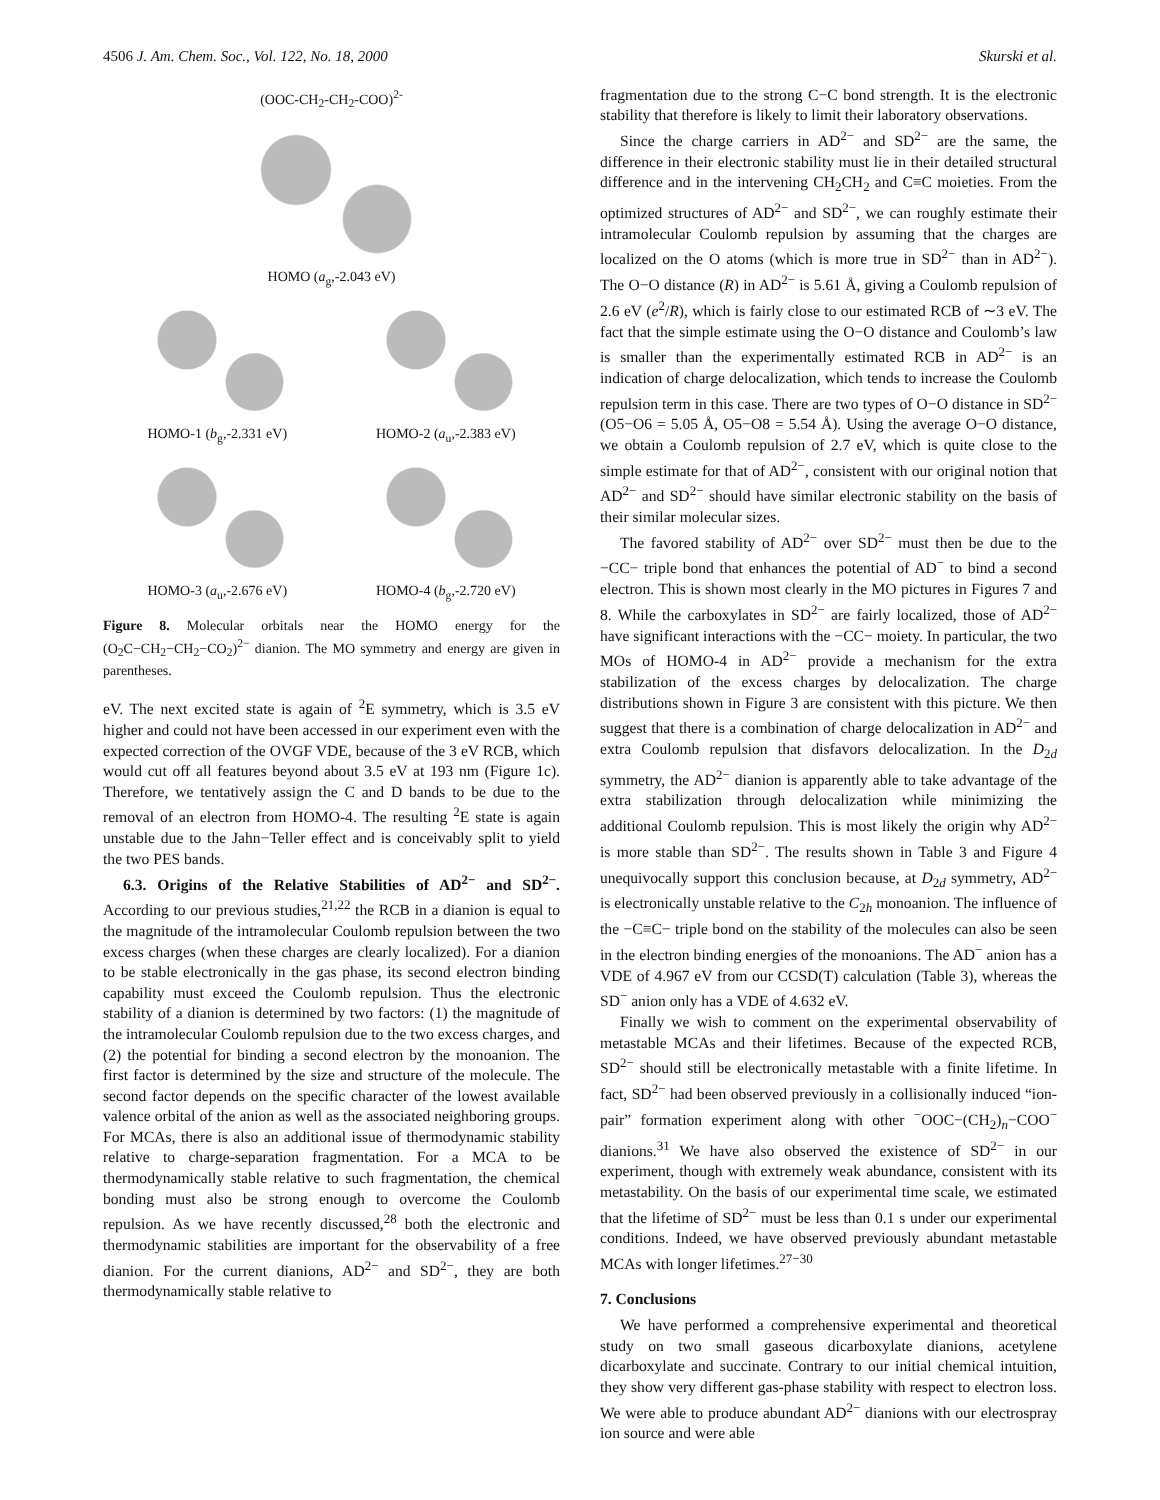4506 J. Am. Chem. Soc., Vol. 122, No. 18, 2000 Skurski et al.
(OOC-CH<sub>2</sub>-CH<sub>2</sub>-COO)<sup>2-</sup>
HOMO (a<sub>g</sub>,-2.043 eV)
HOMO-1 (b<sub>g</sub>,-2.331 eV) HOMO-2 (a<sub>u</sub>,-2.383 eV)
HOMO-3 (a<sub>u</sub>,-2.676 eV) HOMO-4 (b<sub>g</sub>,-2.720 eV)
Figure 8. Molecular orbitals near the HOMO energy for the (O<sub>2</sub>C−CH<sub>2</sub>−CH<sub>2</sub>−CO<sub>2</sub>)<sup>2−</sup> dianion. The MO symmetry and energy are given in parentheses.
eV. The next excited state is again of <sup>2</sup>E symmetry, which is 3.5 eV higher and could not have been accessed in our experiment even with the expected correction of the OVGF VDE, because of the 3 eV RCB, which would cut off all features beyond about 3.5 eV at 193 nm (Figure 1c). Therefore, we tentatively assign the C and D bands to be due to the removal of an electron from HOMO-4. The resulting <sup>2</sup>E state is again unstable due to the Jahn−Teller effect and is conceivably split to yield the two PES bands.
6.3. Origins of the Relative Stabilities of AD<sup>2−</sup> and SD<sup>2−</sup>. According to our previous studies,<sup>21,22</sup> the RCB in a dianion is equal to the magnitude of the intramolecular Coulomb repulsion between the two excess charges (when these charges are clearly localized). For a dianion to be stable electronically in the gas phase, its second electron binding capability must exceed the Coulomb repulsion. Thus the electronic stability of a dianion is determined by two factors: (1) the magnitude of the intramolecular Coulomb repulsion due to the two excess charges, and (2) the potential for binding a second electron by the monoanion. The first factor is determined by the size and structure of the molecule. The second factor depends on the specific character of the lowest available valence orbital of the anion as well as the associated neighboring groups. For MCAs, there is also an additional issue of thermodynamic stability relative to charge-separation fragmentation. For a MCA to be thermodynamically stable relative to such fragmentation, the chemical bonding must also be strong enough to overcome the Coulomb repulsion. As we have recently discussed,<sup>28</sup> both the electronic and thermodynamic stabilities are important for the observability of a free dianion. For the current dianions, AD<sup>2−</sup> and SD<sup>2−</sup>, they are both thermodynamically stable relative to
fragmentation due to the strong C−C bond strength. It is the electronic stability that therefore is likely to limit their laboratory observations.
Since the charge carriers in AD<sup>2−</sup> and SD<sup>2−</sup> are the same, the difference in their electronic stability must lie in their detailed structural difference and in the intervening CH<sub>2</sub>CH<sub>2</sub> and C≡C moieties. From the optimized structures of AD<sup>2−</sup> and SD<sup>2−</sup>, we can roughly estimate their intramolecular Coulomb repulsion by assuming that the charges are localized on the O atoms (which is more true in SD<sup>2−</sup> than in AD<sup>2−</sup>). The O−O distance (R) in AD<sup>2−</sup> is 5.61 Å, giving a Coulomb repulsion of 2.6 eV (e<sup>2</sup>/R), which is fairly close to our estimated RCB of ∼3 eV. The fact that the simple estimate using the O−O distance and Coulomb’s law is smaller than the experimentally estimated RCB in AD<sup>2−</sup> is an indication of charge delocalization, which tends to increase the Coulomb repulsion term in this case. There are two types of O−O distance in SD<sup>2−</sup> (O5−O6 = 5.05 Å, O5−O8 = 5.54 Å). Using the average O−O distance, we obtain a Coulomb repulsion of 2.7 eV, which is quite close to the simple estimate for that of AD<sup>2−</sup>, consistent with our original notion that AD<sup>2−</sup> and SD<sup>2−</sup> should have similar electronic stability on the basis of their similar molecular sizes.
The favored stability of AD<sup>2−</sup> over SD<sup>2−</sup> must then be due to the −CC− triple bond that enhances the potential of AD<sup>−</sup> to bind a second electron. This is shown most clearly in the MO pictures in Figures 7 and 8. While the carboxylates in SD<sup>2−</sup> are fairly localized, those of AD<sup>2−</sup> have significant interactions with the −CC− moiety. In particular, the two MOs of HOMO-4 in AD<sup>2−</sup> provide a mechanism for the extra stabilization of the excess charges by delocalization. The charge distributions shown in Figure 3 are consistent with this picture. We then suggest that there is a combination of charge delocalization in AD<sup>2−</sup> and extra Coulomb repulsion that disfavors delocalization. In the D<sub>2d</sub> symmetry, the AD<sup>2−</sup> dianion is apparently able to take advantage of the extra stabilization through delocalization while minimizing the additional Coulomb repulsion. This is most likely the origin why AD<sup>2−</sup> is more stable than SD<sup>2−</sup>. The results shown in Table 3 and Figure 4 unequivocally support this conclusion because, at D<sub>2d</sub> symmetry, AD<sup>2−</sup> is electronically unstable relative to the C<sub>2h</sub> monoanion. The influence of the −C≡C− triple bond on the stability of the molecules can also be seen in the electron binding energies of the monoanions. The AD<sup>−</sup> anion has a VDE of 4.967 eV from our CCSD(T) calculation (Table 3), whereas the SD<sup>−</sup> anion only has a VDE of 4.632 eV.
Finally we wish to comment on the experimental observability of metastable MCAs and their lifetimes. Because of the expected RCB, SD<sup>2−</sup> should still be electronically metastable with a finite lifetime. In fact, SD<sup>2−</sup> had been observed previously in a collisionally induced “ion-pair” formation experiment along with other <sup>−</sup>OOC−(CH<sub>2</sub>)<sub>n</sub>−COO<sup>−</sup> dianions.<sup>31</sup> We have also observed the existence of SD<sup>2−</sup> in our experiment, though with extremely weak abundance, consistent with its metastability. On the basis of our experimental time scale, we estimated that the lifetime of SD<sup>2−</sup> must be less than 0.1 s under our experimental conditions. Indeed, we have observed previously abundant metastable MCAs with longer lifetimes.<sup>27−30</sup>
7. Conclusions
We have performed a comprehensive experimental and theoretical study on two small gaseous dicarboxylate dianions, acetylene dicarboxylate and succinate. Contrary to our initial chemical intuition, they show very different gas-phase stability with respect to electron loss. We were able to produce abundant AD<sup>2−</sup> dianions with our electrospray ion source and were able